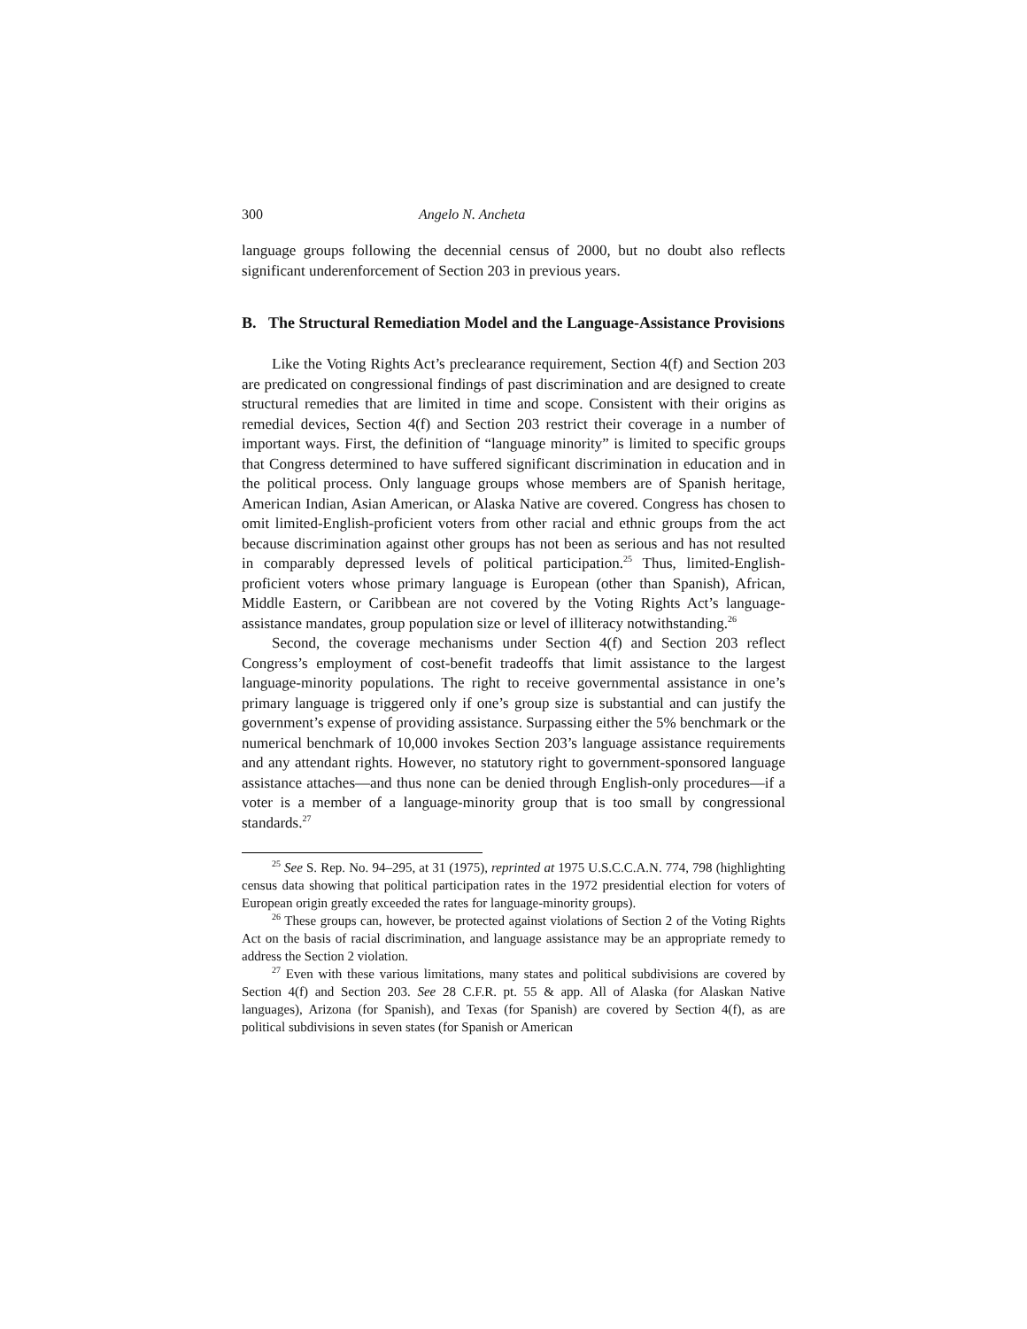300 Angelo N. Ancheta
language groups following the decennial census of 2000, but no doubt also reflects significant underenforcement of Section 203 in previous years.
B. The Structural Remediation Model and the Language-Assistance Provisions
Like the Voting Rights Act’s preclearance requirement, Section 4(f) and Section 203 are predicated on congressional findings of past discrimination and are designed to create structural remedies that are limited in time and scope. Consistent with their origins as remedial devices, Section 4(f) and Section 203 restrict their coverage in a number of important ways. First, the definition of “language minority” is limited to specific groups that Congress determined to have suffered significant discrimination in education and in the political process. Only language groups whose members are of Spanish heritage, American Indian, Asian American, or Alaska Native are covered. Congress has chosen to omit limited-English-proficient voters from other racial and ethnic groups from the act because discrimination against other groups has not been as serious and has not resulted in comparably depressed levels of political participation.<sup>25</sup> Thus, limited-English-proficient voters whose primary language is European (other than Spanish), African, Middle Eastern, or Caribbean are not covered by the Voting Rights Act’s language-assistance mandates, group population size or level of illiteracy notwithstanding.<sup>26</sup>
Second, the coverage mechanisms under Section 4(f) and Section 203 reflect Congress’s employment of cost-benefit tradeoffs that limit assistance to the largest language-minority populations. The right to receive governmental assistance in one’s primary language is triggered only if one’s group size is substantial and can justify the government’s expense of providing assistance. Surpassing either the 5% benchmark or the numerical benchmark of 10,000 invokes Section 203’s language assistance requirements and any attendant rights. However, no statutory right to government-sponsored language assistance attaches—and thus none can be denied through English-only procedures—if a voter is a member of a language-minority group that is too small by congressional standards.<sup>27</sup>
<sup>25</sup> See S. Rep. No. 94–295, at 31 (1975), reprinted at 1975 U.S.C.C.A.N. 774, 798 (highlighting census data showing that political participation rates in the 1972 presidential election for voters of European origin greatly exceeded the rates for language-minority groups).
<sup>26</sup> These groups can, however, be protected against violations of Section 2 of the Voting Rights Act on the basis of racial discrimination, and language assistance may be an appropriate remedy to address the Section 2 violation.
<sup>27</sup> Even with these various limitations, many states and political subdivisions are covered by Section 4(f) and Section 203. See 28 C.F.R. pt. 55 & app. All of Alaska (for Alaskan Native languages), Arizona (for Spanish), and Texas (for Spanish) are covered by Section 4(f), as are political subdivisions in seven states (for Spanish or American